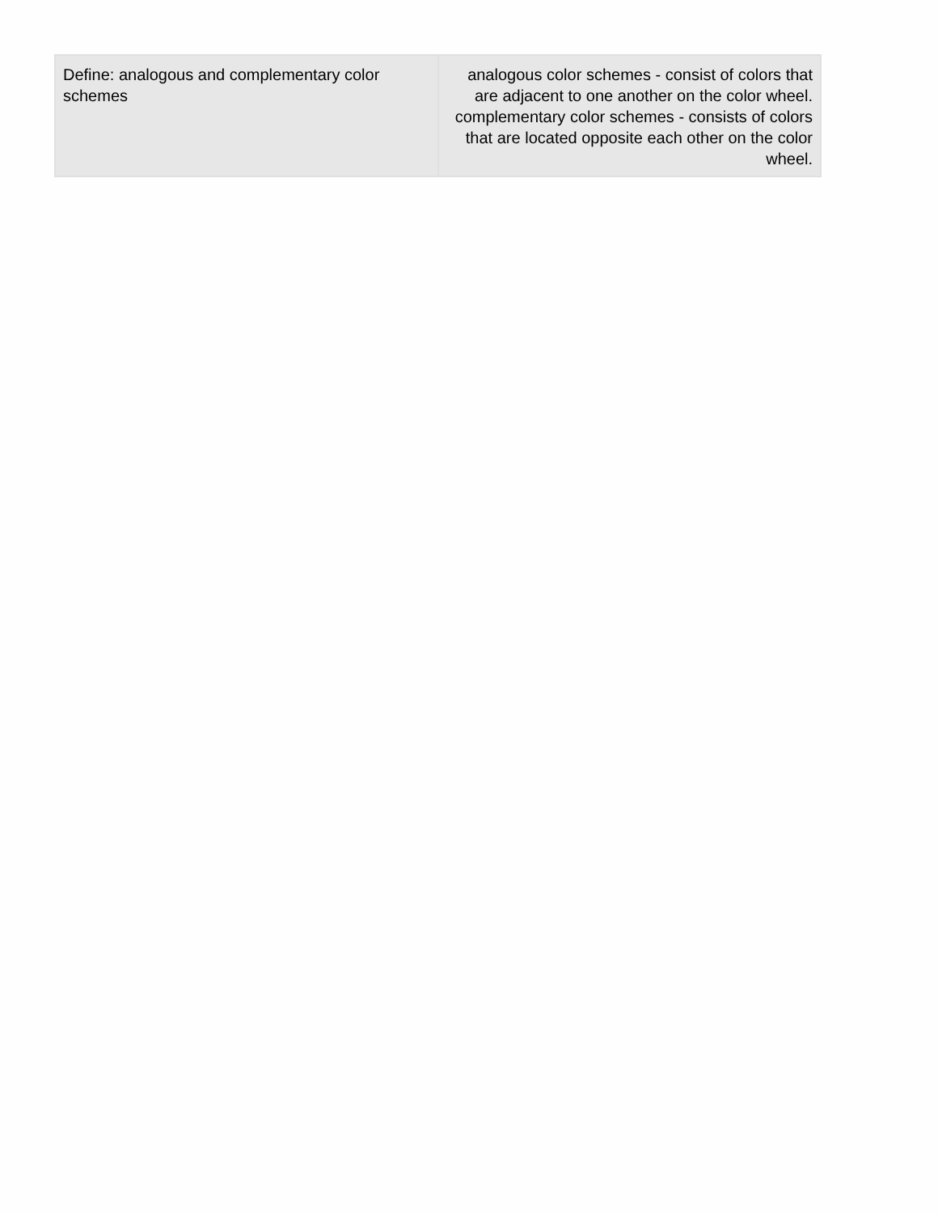| Define: analogous and complementary color schemes | analogous color schemes - consist of colors that are adjacent to one another on the color wheel. complementary color schemes - consists of colors that are located opposite each other on the color wheel. |